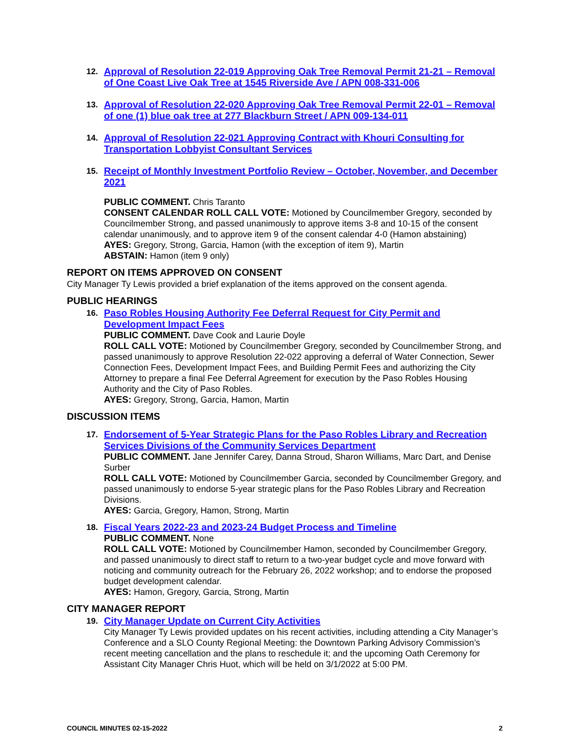12.
Approval of Resolution 22-019 Approving Oak Tree Removal Permit 21-21 – Removal of One Coast Live Oak Tree at 1545 Riverside Ave / APN 008-331-006
13.
Approval of Resolution 22-020 Approving Oak Tree Removal Permit 22-01 – Removal of one (1) blue oak tree at 277 Blackburn Street / APN 009-134-011
14.
Approval of Resolution 22-021 Approving Contract with Khouri Consulting for Transportation Lobbyist Consultant Services
15.
Receipt of Monthly Investment Portfolio Review – October, November, and December 2021
PUBLIC COMMENT. Chris Taranto
CONSENT CALENDAR ROLL CALL VOTE: Motioned by Councilmember Gregory, seconded by Councilmember Strong, and passed unanimously to approve items 3-8 and 10-15 of the consent calendar unanimously, and to approve item 9 of the consent calendar 4-0 (Hamon abstaining)
AYES: Gregory, Strong, Garcia, Hamon (with the exception of item 9), Martin
ABSTAIN: Hamon (item 9 only)
REPORT ON ITEMS APPROVED ON CONSENT
City Manager Ty Lewis provided a brief explanation of the items approved on the consent agenda.
PUBLIC HEARINGS
16.
Paso Robles Housing Authority Fee Deferral Request for City Permit and Development Impact Fees
PUBLIC COMMENT. Dave Cook and Laurie Doyle
ROLL CALL VOTE: Motioned by Councilmember Gregory, seconded by Councilmember Strong, and passed unanimously to approve Resolution 22-022 approving a deferral of Water Connection, Sewer Connection Fees, Development Impact Fees, and Building Permit Fees and authorizing the City Attorney to prepare a final Fee Deferral Agreement for execution by the Paso Robles Housing Authority and the City of Paso Robles.
AYES: Gregory, Strong, Garcia, Hamon, Martin
DISCUSSION ITEMS
17.
Endorsement of 5-Year Strategic Plans for the Paso Robles Library and Recreation Services Divisions of the Community Services Department
PUBLIC COMMENT. Jane Jennifer Carey, Danna Stroud, Sharon Williams, Marc Dart, and Denise Surber
ROLL CALL VOTE: Motioned by Councilmember Garcia, seconded by Councilmember Gregory, and passed unanimously to endorse 5-year strategic plans for the Paso Robles Library and Recreation Divisions.
AYES: Garcia, Gregory, Hamon, Strong, Martin
18.
Fiscal Years 2022-23 and 2023-24 Budget Process and Timeline
PUBLIC COMMENT. None
ROLL CALL VOTE: Motioned by Councilmember Hamon, seconded by Councilmember Gregory, and passed unanimously to direct staff to return to a two-year budget cycle and move forward with noticing and community outreach for the February 26, 2022 workshop; and to endorse the proposed budget development calendar.
AYES: Hamon, Gregory, Garcia, Strong, Martin
CITY MANAGER REPORT
19.
City Manager Update on Current City Activities
City Manager Ty Lewis provided updates on his recent activities, including attending a City Manager’s Conference and a SLO County Regional Meeting: the Downtown Parking Advisory Commission’s recent meeting cancellation and the plans to reschedule it; and the upcoming Oath Ceremony for Assistant City Manager Chris Huot, which will be held on 3/1/2022 at 5:00 PM.
COUNCIL MINUTES 02-15-2022 2